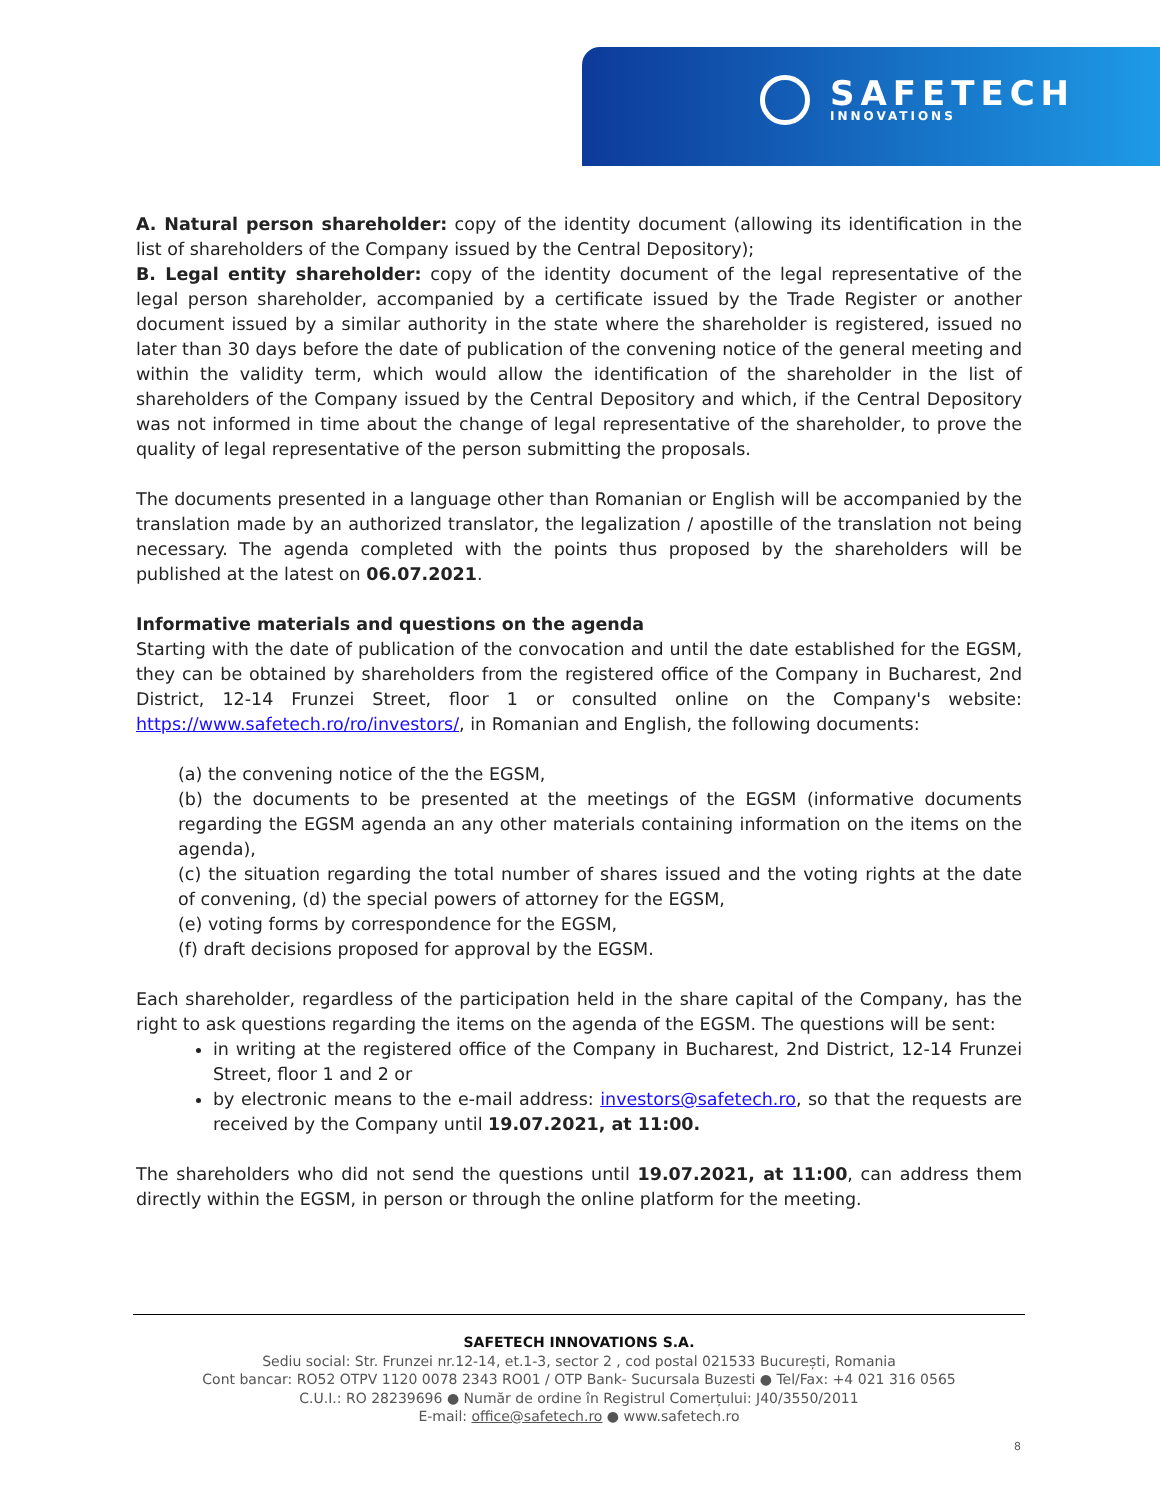SAFETECH
INNOVATIONS
A. Natural person shareholder: copy of the identity document (allowing its identification in the list of shareholders of the Company issued by the Central Depository);
B. Legal entity shareholder: copy of the identity document of the legal representative of the legal person shareholder, accompanied by a certificate issued by the Trade Register or another document issued by a similar authority in the state where the shareholder is registered, issued no later than 30 days before the date of publication of the convening notice of the general meeting and within the validity term, which would allow the identification of the shareholder in the list of shareholders of the Company issued by the Central Depository and which, if the Central Depository was not informed in time about the change of legal representative of the shareholder, to prove the quality of legal representative of the person submitting the proposals.
The documents presented in a language other than Romanian or English will be accompanied by the translation made by an authorized translator, the legalization / apostille of the translation not being necessary. The agenda completed with the points thus proposed by the shareholders will be published at the latest on 06.07.2021.
Informative materials and questions on the agenda
Starting with the date of publication of the convocation and until the date established for the EGSM, they can be obtained by shareholders from the registered office of the Company in Bucharest, 2nd District, 12-14 Frunzei Street, floor 1 or consulted online on the Company's website: https://www.safetech.ro/ro/investors/, in Romanian and English, the following documents:
(a) the convening notice of the the EGSM,
(b) the documents to be presented at the meetings of the EGSM (informative documents regarding the EGSM agenda an any other materials containing information on the items on the agenda),
(c) the situation regarding the total number of shares issued and the voting rights at the date of convening, (d) the special powers of attorney for the EGSM,
(e) voting forms by correspondence for the EGSM,
(f) draft decisions proposed for approval by the EGSM.
Each shareholder, regardless of the participation held in the share capital of the Company, has the right to ask questions regarding the items on the agenda of the EGSM. The questions will be sent:
in writing at the registered office of the Company in Bucharest, 2nd District, 12-14 Frunzei Street, floor 1 and 2 or
by electronic means to the e-mail address: investors@safetech.ro, so that the requests are received by the Company until 19.07.2021, at 11:00.
The shareholders who did not send the questions until 19.07.2021, at 11:00, can address them directly within the EGSM, in person or through the online platform for the meeting.
SAFETECH INNOVATIONS S.A.
Sediu social: Str. Frunzei nr.12-14, et.1-3, sector 2 , cod postal 021533 București, Romania
Cont bancar: RO52 OTPV 1120 0078 2343 RO01 / OTP Bank- Sucursala Buzesti ● Tel/Fax: +4 021 316 0565
C.U.I.: RO 28239696 ● Număr de ordine în Registrul Comerțului: J40/3550/2011
E-mail: office@safetech.ro ● www.safetech.ro
8